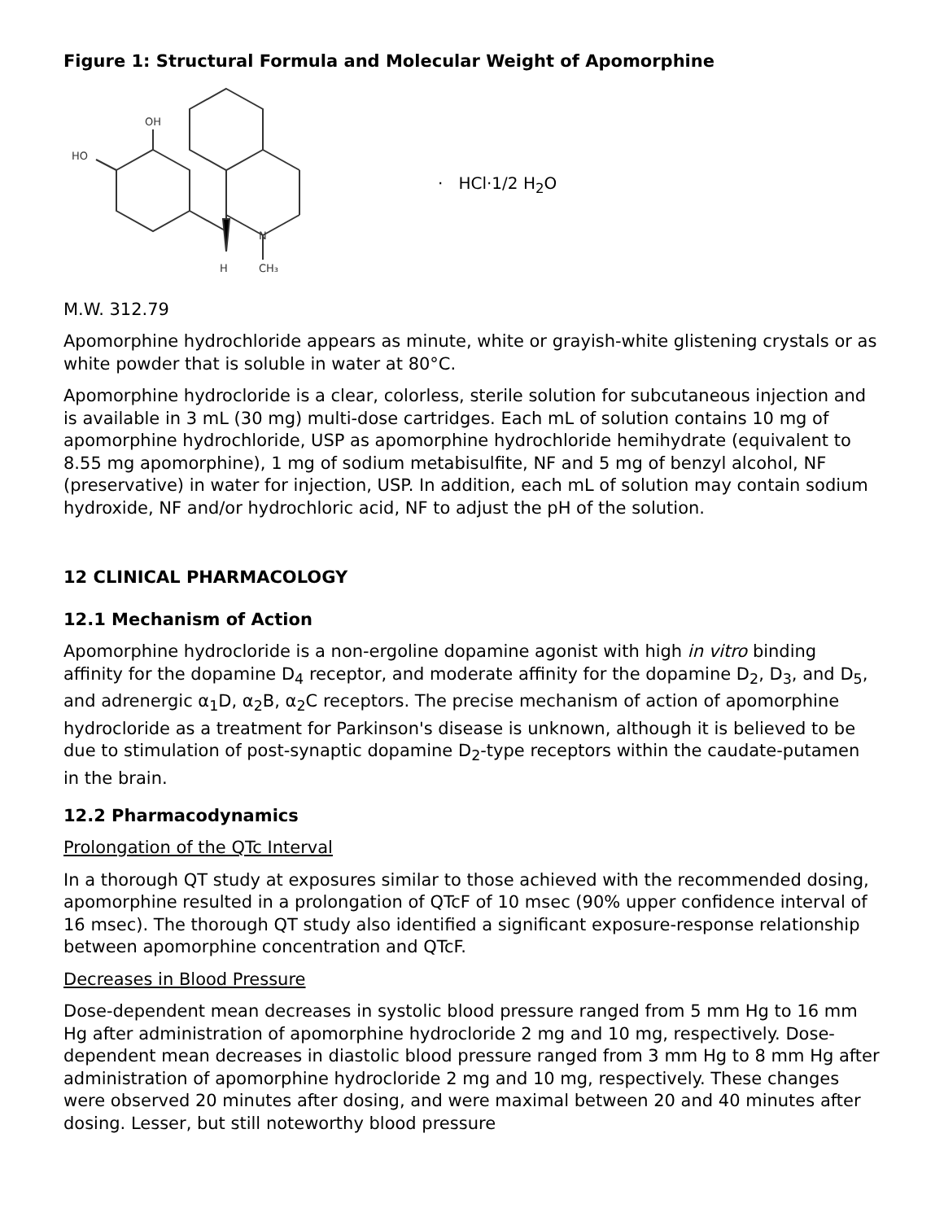Figure 1: Structural Formula and Molecular Weight of Apomorphine
OH
HO
N
H
CH₃
· HCl·1/2 H<sub>2</sub>O
M.W. 312.79
Apomorphine hydrochloride appears as minute, white or grayish-white glistening crystals or as white powder that is soluble in water at 80°C.
Apomorphine hydrocloride is a clear, colorless, sterile solution for subcutaneous injection and is available in 3 mL (30 mg) multi-dose cartridges. Each mL of solution contains 10 mg of apomorphine hydrochloride, USP as apomorphine hydrochloride hemihydrate (equivalent to 8.55 mg apomorphine), 1 mg of sodium metabisulfite, NF and 5 mg of benzyl alcohol, NF (preservative) in water for injection, USP. In addition, each mL of solution may contain sodium hydroxide, NF and/or hydrochloric acid, NF to adjust the pH of the solution.
12 CLINICAL PHARMACOLOGY
12.1 Mechanism of Action
Apomorphine hydrocloride is a non-ergoline dopamine agonist with high in vitro binding affinity for the dopamine D<sub>4</sub> receptor, and moderate affinity for the dopamine D<sub>2</sub>, D<sub>3</sub>, and D<sub>5</sub>, and adrenergic α<sub>1</sub>D, α<sub>2</sub>B, α<sub>2</sub>C receptors. The precise mechanism of action of apomorphine hydrocloride as a treatment for Parkinson's disease is unknown, although it is believed to be due to stimulation of post-synaptic dopamine D<sub>2</sub>-type receptors within the caudate-putamen in the brain.
12.2 Pharmacodynamics
Prolongation of the QTc Interval
In a thorough QT study at exposures similar to those achieved with the recommended dosing, apomorphine resulted in a prolongation of QTcF of 10 msec (90% upper confidence interval of 16 msec). The thorough QT study also identified a significant exposure-response relationship between apomorphine concentration and QTcF.
Decreases in Blood Pressure
Dose-dependent mean decreases in systolic blood pressure ranged from 5 mm Hg to 16 mm Hg after administration of apomorphine hydrocloride 2 mg and 10 mg, respectively. Dose-dependent mean decreases in diastolic blood pressure ranged from 3 mm Hg to 8 mm Hg after administration of apomorphine hydrocloride 2 mg and 10 mg, respectively. These changes were observed 20 minutes after dosing, and were maximal between 20 and 40 minutes after dosing. Lesser, but still noteworthy blood pressure